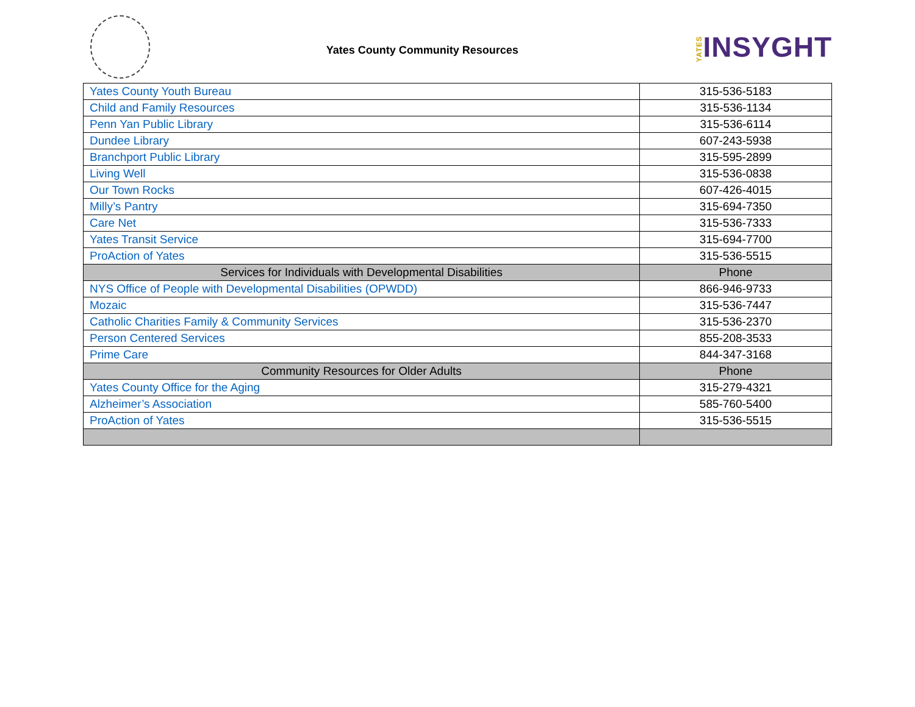Yates County Community Resources
YATESINSYGHT
| Yates County Youth Bureau | 315-536-5183 |
| Child and Family Resources | 315-536-1134 |
| Penn Yan Public Library | 315-536-6114 |
| Dundee Library | 607-243-5938 |
| Branchport Public Library | 315-595-2899 |
| Living Well | 315-536-0838 |
| Our Town Rocks | 607-426-4015 |
| Milly’s Pantry | 315-694-7350 |
| Care Net | 315-536-7333 |
| Yates Transit Service | 315-694-7700 |
| ProAction of Yates | 315-536-5515 |
| Services for Individuals with Developmental Disabilities | Phone |
| NYS Office of People with Developmental Disabilities (OPWDD) | 866-946-9733 |
| Mozaic | 315-536-7447 |
| Catholic Charities Family & Community Services | 315-536-2370 |
| Person Centered Services | 855-208-3533 |
| Prime Care | 844-347-3168 |
| Community Resources for Older Adults | Phone |
| Yates County Office for the Aging | 315-279-4321 |
| Alzheimer’s Association | 585-760-5400 |
| ProAction of Yates | 315-536-5515 |